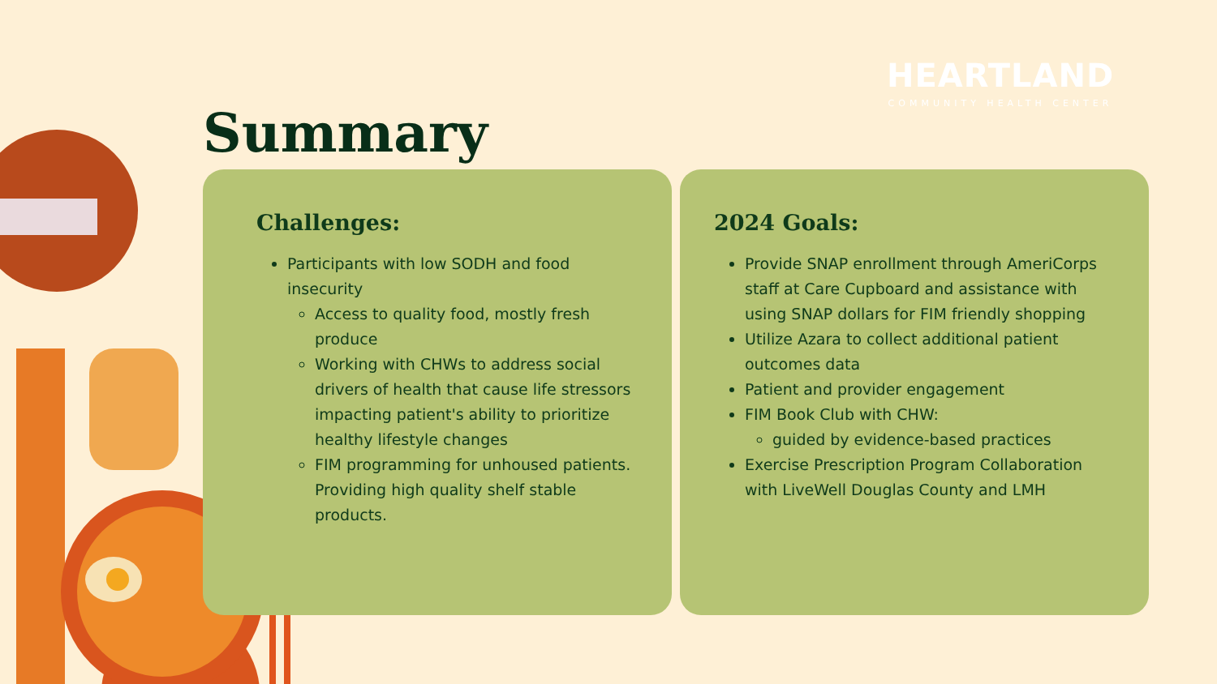Summary
HEARTLAND
COMMUNITY HEALTH CENTER
Challenges:
Participants with low SODH and food insecurity
Access to quality food, mostly fresh produce
Working with CHWs to address social drivers of health that cause life stressors impacting patient's ability to prioritize healthy lifestyle changes
FIM programming for unhoused patients. Providing high quality shelf stable products.
2024 Goals:
Provide SNAP enrollment through AmeriCorps staff at Care Cupboard and assistance with using SNAP dollars for FIM friendly shopping
Utilize Azara to collect additional patient outcomes data
Patient and provider engagement
FIM Book Club with CHW:
guided by evidence-based practices
Exercise Prescription Program Collaboration with LiveWell Douglas County and LMH